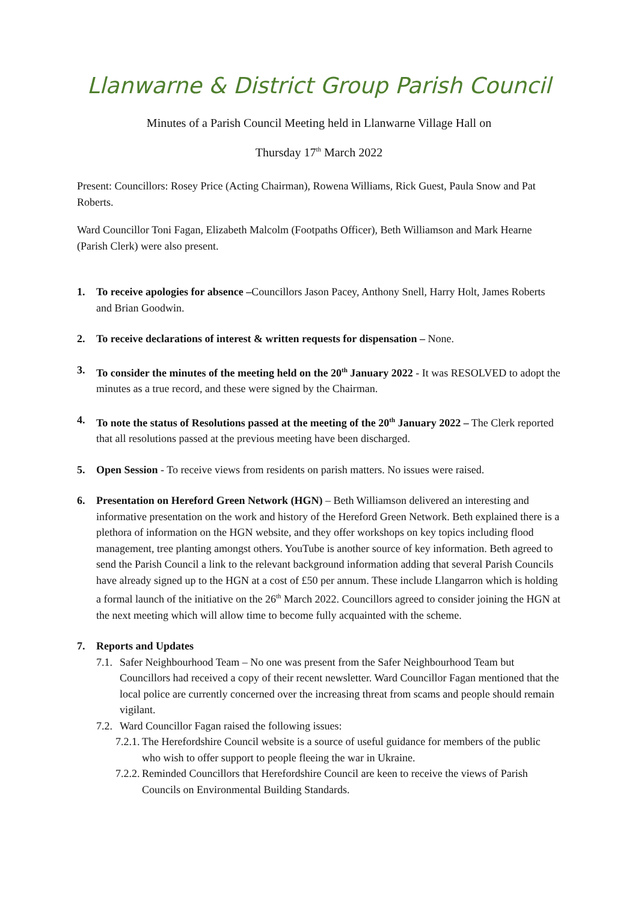Llanwarne & District Group Parish Council
Minutes of a Parish Council Meeting held in Llanwarne Village Hall on
Thursday 17<sup>th</sup> March 2022
Present: Councillors: Rosey Price (Acting Chairman), Rowena Williams, Rick Guest, Paula Snow and Pat Roberts.
Ward Councillor Toni Fagan, Elizabeth Malcolm (Footpaths Officer), Beth Williamson and Mark Hearne (Parish Clerk) were also present.
1. To receive apologies for absence –Councillors Jason Pacey, Anthony Snell, Harry Holt, James Roberts and Brian Goodwin.
2. To receive declarations of interest & written requests for dispensation – None.
3. To consider the minutes of the meeting held on the 20<sup>th</sup> January 2022 - It was RESOLVED to adopt the minutes as a true record, and these were signed by the Chairman.
4. To note the status of Resolutions passed at the meeting of the 20<sup>th</sup> January 2022 – The Clerk reported that all resolutions passed at the previous meeting have been discharged.
5. Open Session - To receive views from residents on parish matters. No issues were raised.
6. Presentation on Hereford Green Network (HGN) – Beth Williamson delivered an interesting and informative presentation on the work and history of the Hereford Green Network. Beth explained there is a plethora of information on the HGN website, and they offer workshops on key topics including flood management, tree planting amongst others. YouTube is another source of key information. Beth agreed to send the Parish Council a link to the relevant background information adding that several Parish Councils have already signed up to the HGN at a cost of £50 per annum. These include Llangarron which is holding a formal launch of the initiative on the 26<sup>th</sup> March 2022. Councillors agreed to consider joining the HGN at the next meeting which will allow time to become fully acquainted with the scheme.
7. Reports and Updates
7.1.
Safer Neighbourhood Team – No one was present from the Safer Neighbourhood Team but Councillors had received a copy of their recent newsletter. Ward Councillor Fagan mentioned that the local police are currently concerned over the increasing threat from scams and people should remain vigilant.
7.2.
Ward Councillor Fagan raised the following issues:
7.2.1.
The Herefordshire Council website is a source of useful guidance for members of the public who wish to offer support to people fleeing the war in Ukraine.
7.2.2.
Reminded Councillors that Herefordshire Council are keen to receive the views of Parish Councils on Environmental Building Standards.